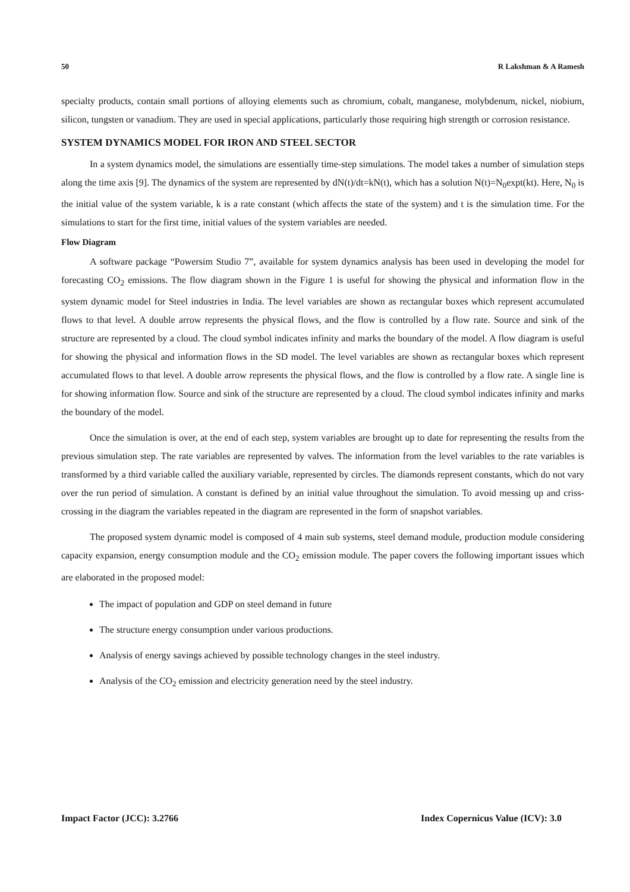50 R Lakshman & A Ramesh
specialty products, contain small portions of alloying elements such as chromium, cobalt, manganese, molybdenum, nickel, niobium, silicon, tungsten or vanadium. They are used in special applications, particularly those requiring high strength or corrosion resistance.
SYSTEM DYNAMICS MODEL FOR IRON AND STEEL SECTOR
In a system dynamics model, the simulations are essentially time-step simulations. The model takes a number of simulation steps along the time axis [9]. The dynamics of the system are represented by dN(t)/dt=kN(t), which has a solution N(t)=N<sub>0</sub>expt(kt). Here, N<sub>0</sub> is the initial value of the system variable, k is a rate constant (which affects the state of the system) and t is the simulation time. For the simulations to start for the first time, initial values of the system variables are needed.
Flow Diagram
A software package “Powersim Studio 7”, available for system dynamics analysis has been used in developing the model for forecasting CO<sub>2</sub> emissions. The flow diagram shown in the Figure 1 is useful for showing the physical and information flow in the system dynamic model for Steel industries in India. The level variables are shown as rectangular boxes which represent accumulated flows to that level. A double arrow represents the physical flows, and the flow is controlled by a flow rate. Source and sink of the structure are represented by a cloud. The cloud symbol indicates infinity and marks the boundary of the model. A flow diagram is useful for showing the physical and information flows in the SD model. The level variables are shown as rectangular boxes which represent accumulated flows to that level. A double arrow represents the physical flows, and the flow is controlled by a flow rate. A single line is for showing information flow. Source and sink of the structure are represented by a cloud. The cloud symbol indicates infinity and marks the boundary of the model.
Once the simulation is over, at the end of each step, system variables are brought up to date for representing the results from the previous simulation step. The rate variables are represented by valves. The information from the level variables to the rate variables is transformed by a third variable called the auxiliary variable, represented by circles. The diamonds represent constants, which do not vary over the run period of simulation. A constant is defined by an initial value throughout the simulation. To avoid messing up and criss-crossing in the diagram the variables repeated in the diagram are represented in the form of snapshot variables.
The proposed system dynamic model is composed of 4 main sub systems, steel demand module, production module considering capacity expansion, energy consumption module and the CO<sub>2</sub> emission module. The paper covers the following important issues which are elaborated in the proposed model:
The impact of population and GDP on steel demand in future
The structure energy consumption under various productions.
Analysis of energy savings achieved by possible technology changes in the steel industry.
Analysis of the CO<sub>2</sub> emission and electricity generation need by the steel industry.
Impact Factor (JCC): 3.2766 Index Copernicus Value (ICV): 3.0